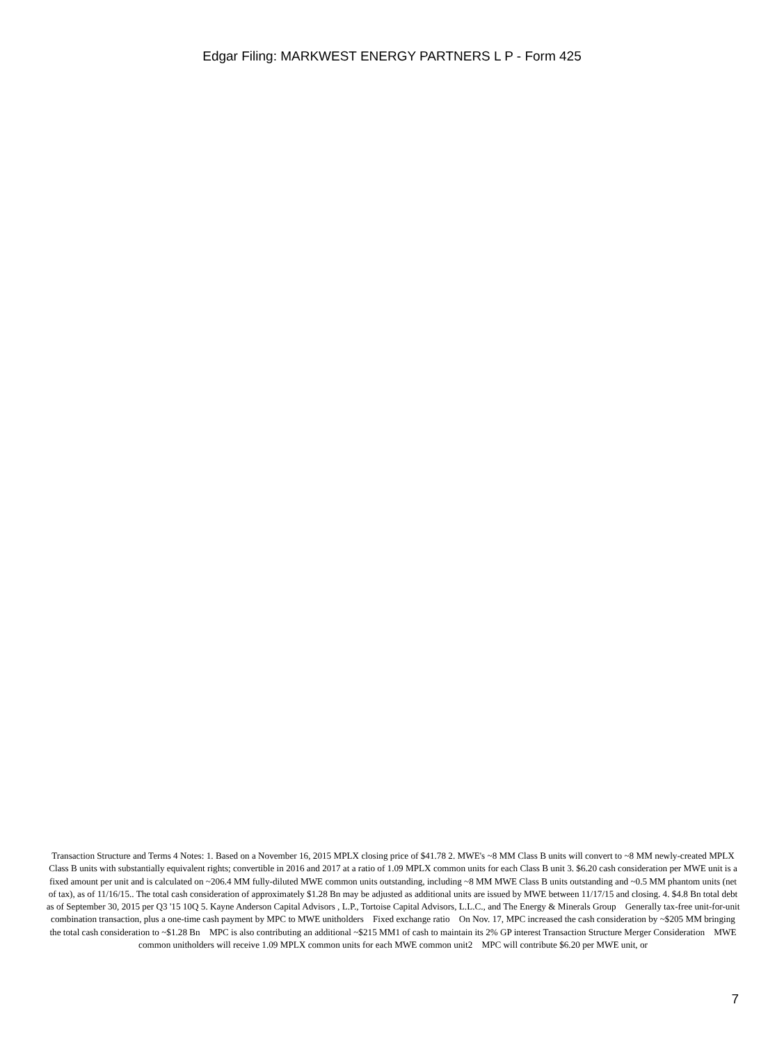Edgar Filing: MARKWEST ENERGY PARTNERS L P - Form 425
Transaction Structure and Terms 4 Notes: 1. Based on a November 16, 2015 MPLX closing price of $41.78 2. MWE's ~8 MM Class B units will convert to ~8 MM newly-created MPLX Class B units with substantially equivalent rights; convertible in 2016 and 2017 at a ratio of 1.09 MPLX common units for each Class B unit 3. $6.20 cash consideration per MWE unit is a fixed amount per unit and is calculated on ~206.4 MM fully-diluted MWE common units outstanding, including ~8 MM MWE Class B units outstanding and ~0.5 MM phantom units (net of tax), as of 11/16/15.. The total cash consideration of approximately $1.28 Bn may be adjusted as additional units are issued by MWE between 11/17/15 and closing. 4. $4.8 Bn total debt as of September 30, 2015 per Q3 '15 10Q 5. Kayne Anderson Capital Advisors , L.P., Tortoise Capital Advisors, L.L.C., and The Energy & Minerals Group Generally tax-free unit-for-unit combination transaction, plus a one-time cash payment by MPC to MWE unitholders Fixed exchange ratio On Nov. 17, MPC increased the cash consideration by ~$205 MM bringing the total cash consideration to ~$1.28 Bn MPC is also contributing an additional ~$215 MM1 of cash to maintain its 2% GP interest Transaction Structure Merger Consideration MWE common unitholders will receive 1.09 MPLX common units for each MWE common unit2 MPC will contribute $6.20 per MWE unit, or
7